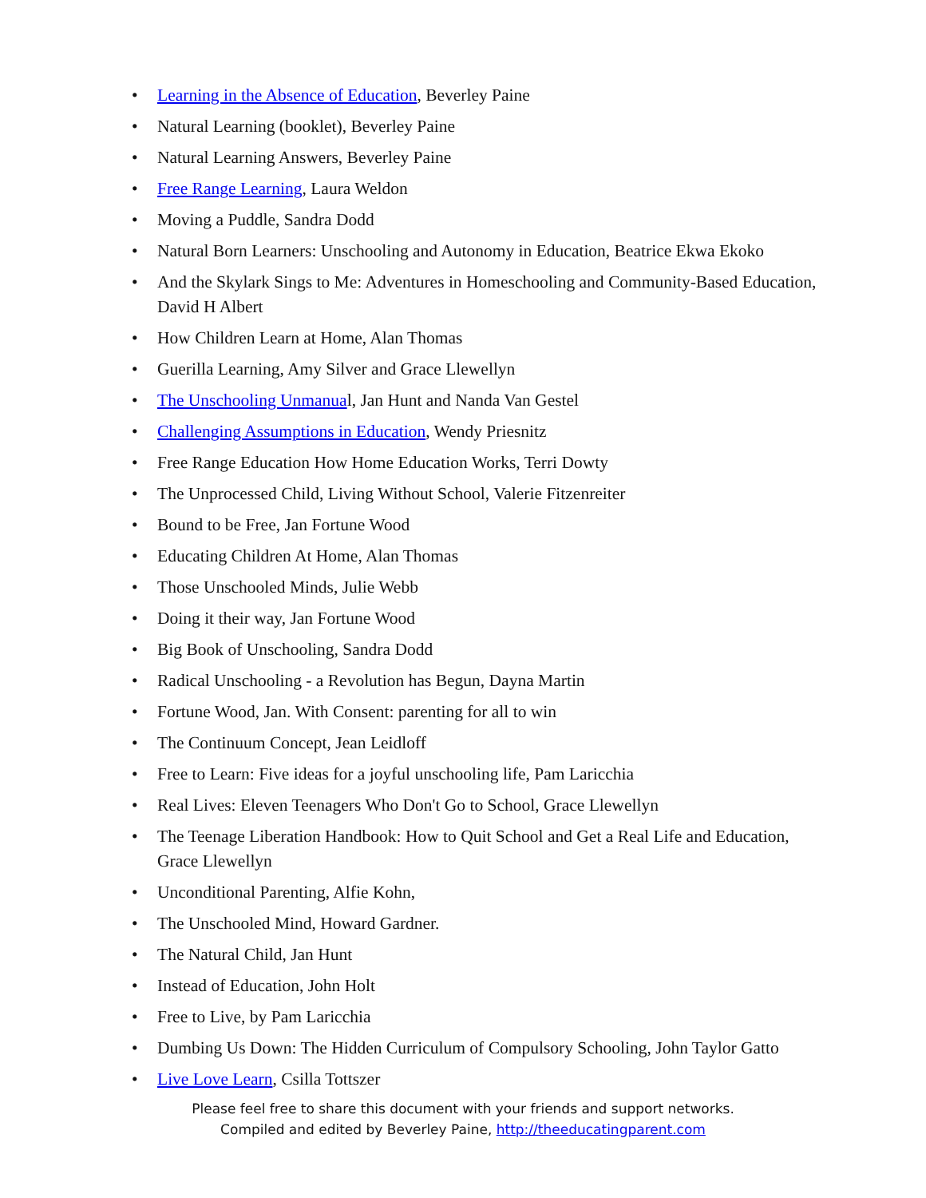• Learning in the Absence of Education, Beverley Paine
• Natural Learning (booklet), Beverley Paine
• Natural Learning Answers, Beverley Paine
• Free Range Learning, Laura Weldon
• Moving a Puddle, Sandra Dodd
• Natural Born Learners: Unschooling and Autonomy in Education, Beatrice Ekwa Ekoko
• And the Skylark Sings to Me: Adventures in Homeschooling and Community-Based Education, David H Albert
• How Children Learn at Home, Alan Thomas
• Guerilla Learning, Amy Silver and Grace Llewellyn
• The Unschooling Unmanual, Jan Hunt and Nanda Van Gestel
• Challenging Assumptions in Education, Wendy Priesnitz
• Free Range Education How Home Education Works, Terri Dowty
• The Unprocessed Child, Living Without School, Valerie Fitzenreiter
• Bound to be Free, Jan Fortune Wood
• Educating Children At Home, Alan Thomas
• Those Unschooled Minds, Julie Webb
• Doing it their way, Jan Fortune Wood
• Big Book of Unschooling, Sandra Dodd
• Radical Unschooling - a Revolution has Begun, Dayna Martin
• Fortune Wood, Jan. With Consent: parenting for all to win
• The Continuum Concept, Jean Leidloff
• Free to Learn: Five ideas for a joyful unschooling life, Pam Laricchia
• Real Lives: Eleven Teenagers Who Don't Go to School, Grace Llewellyn
• The Teenage Liberation Handbook: How to Quit School and Get a Real Life and Education, Grace Llewellyn
• Unconditional Parenting, Alfie Kohn,
• The Unschooled Mind, Howard Gardner.
• The Natural Child, Jan Hunt
• Instead of Education, John Holt
• Free to Live, by Pam Laricchia
• Dumbing Us Down: The Hidden Curriculum of Compulsory Schooling, John Taylor Gatto
• Live Love Learn, Csilla Tottszer
Please feel free to share this document with your friends and support networks.
Compiled and edited by Beverley Paine, http://theeducatingparent.com